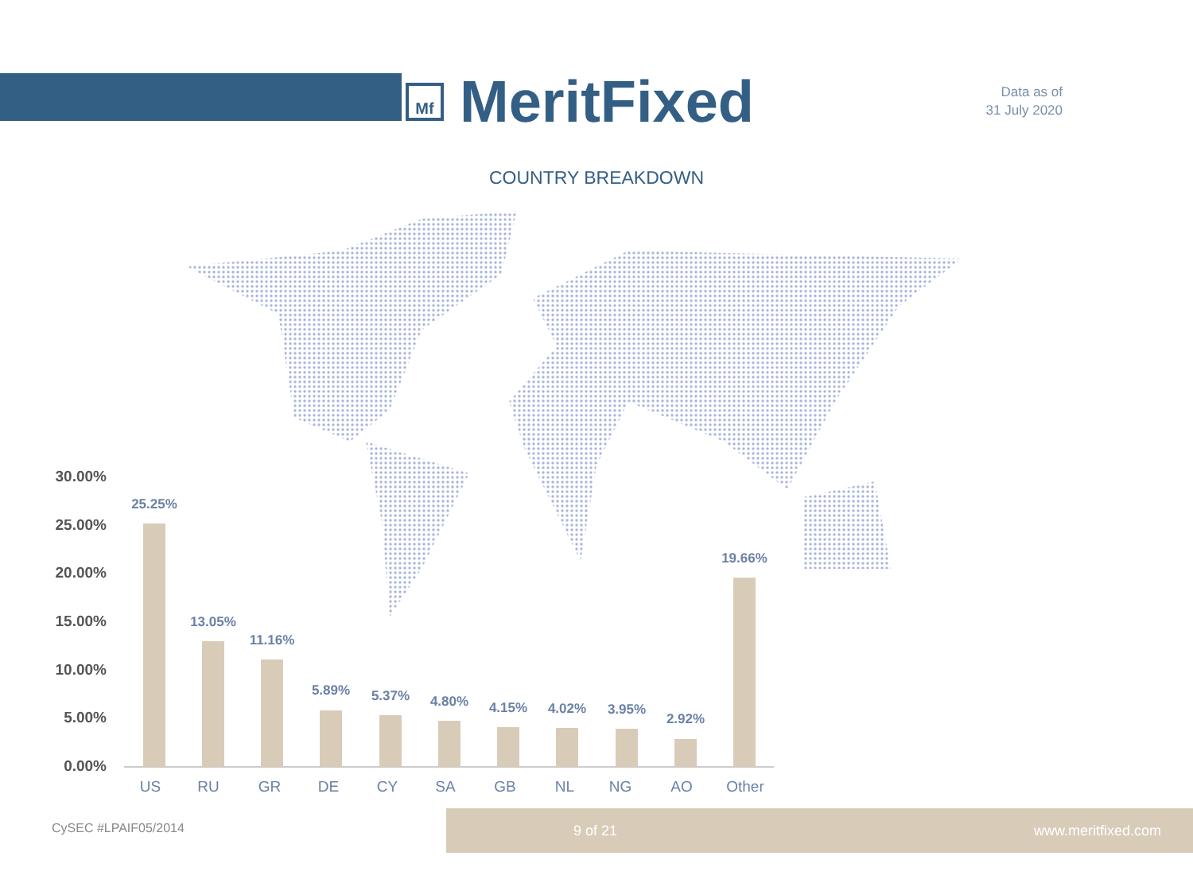Mf
MeritFixed
Data as of
31 July 2020
COUNTRY BREAKDOWN
30.00%
25.00%
20.00%
15.00%
10.00%
5.00%
0.00%
25.25%
13.05%
11.16%
5.89% 5.37% 4.80% 4.15% 4.02% 3.95%
2.92%
19.66%
US RU GR DE CY SA GB NL NG AO Other
CySEC #LPAIF05/2014
9 of 21 www.meritfixed.com